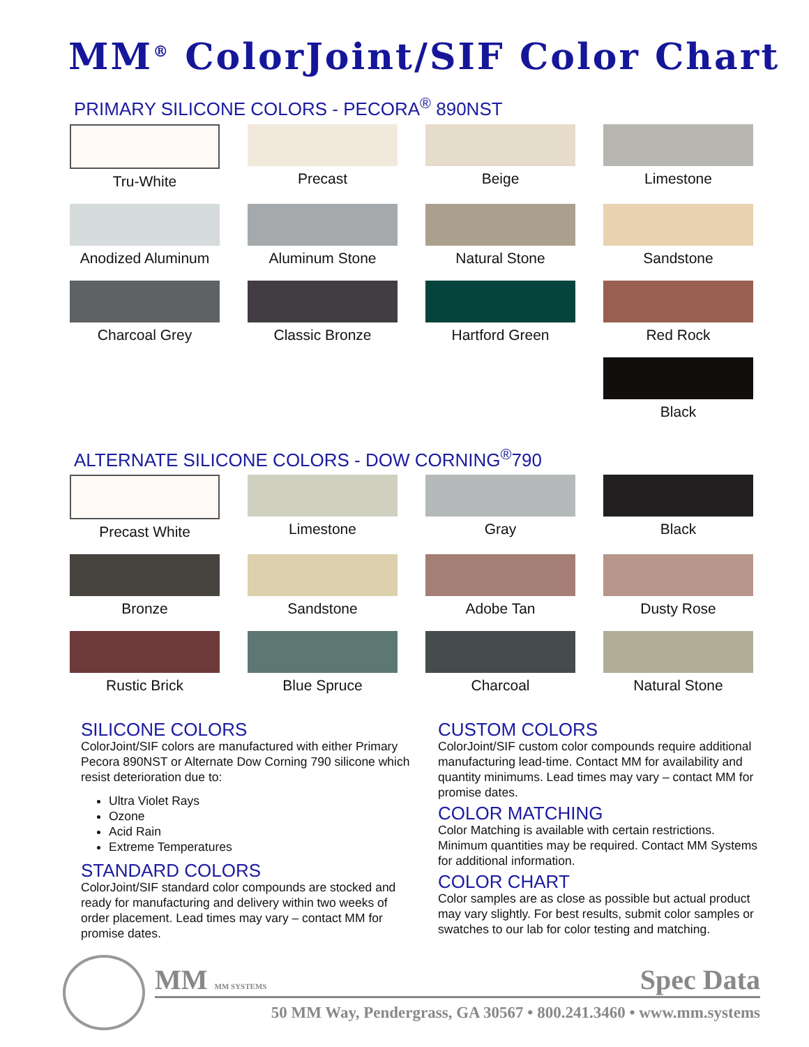MM<sup>®</sup> ColorJoint/SIF Color Chart
PRIMARY SILICONE COLORS - PECORA<sup>®</sup> 890NST
Tru-White
Precast
Beige
Limestone
Anodized Aluminum
Aluminum Stone
Natural Stone
Sandstone
Charcoal Grey
Classic Bronze
Hartford Green
Red Rock
Black
ALTERNATE SILICONE COLORS - DOW CORNING<sup>®</sup>790
Precast White
Limestone
Gray
Black
Bronze
Sandstone
Adobe Tan
Dusty Rose
Rustic Brick
Blue Spruce
Charcoal
Natural Stone
SILICONE COLORS
ColorJoint/SIF colors are manufactured with either Primary Pecora 890NST or Alternate Dow Corning 790 silicone which resist deterioration due to:
Ultra Violet Rays
Ozone
Acid Rain
Extreme Temperatures
STANDARD COLORS
ColorJoint/SIF standard color compounds are stocked and ready for manufacturing and delivery within two weeks of order placement. Lead times may vary – contact MM for promise dates.
CUSTOM COLORS
ColorJoint/SIF custom color compounds require additional manufacturing lead-time. Contact MM for availability and quantity minimums. Lead times may vary – contact MM for promise dates.
COLOR MATCHING
Color Matching is available with certain restrictions. Minimum quantities may be required. Contact MM Systems for additional information.
COLOR CHART
Color samples are as close as possible but actual product may vary slightly. For best results, submit color samples or swatches to our lab for color testing and matching.
MM MM SYSTEMS Spec Data
50 MM Way, Pendergrass, GA 30567 • 800.241.3460 • www.mm.systems